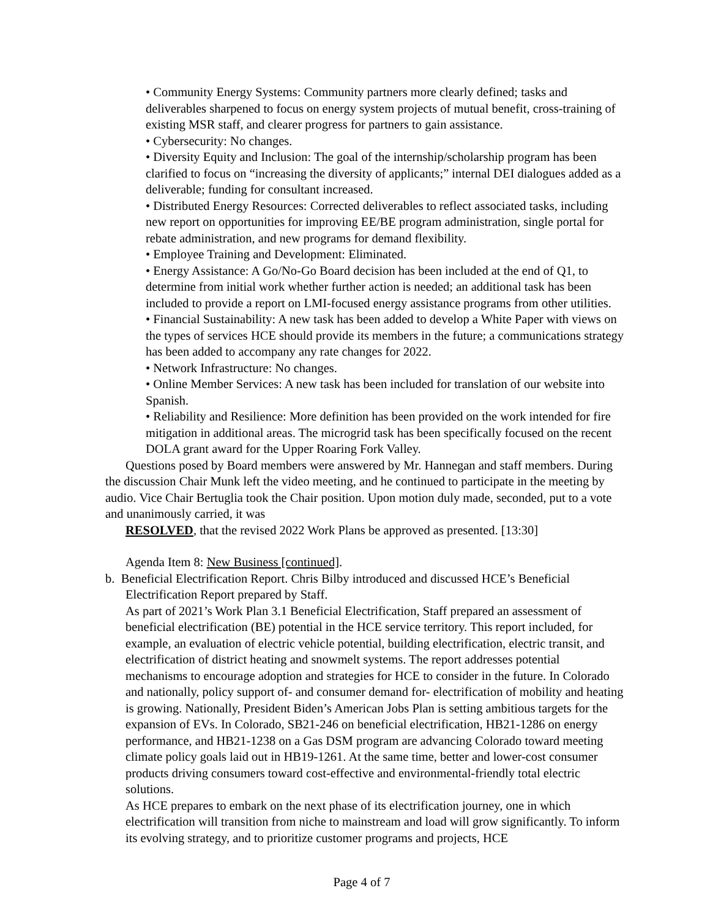• Community Energy Systems: Community partners more clearly defined; tasks and deliverables sharpened to focus on energy system projects of mutual benefit, cross-training of existing MSR staff, and clearer progress for partners to gain assistance.
• Cybersecurity: No changes.
• Diversity Equity and Inclusion: The goal of the internship/scholarship program has been clarified to focus on “increasing the diversity of applicants;” internal DEI dialogues added as a deliverable; funding for consultant increased.
• Distributed Energy Resources: Corrected deliverables to reflect associated tasks, including new report on opportunities for improving EE/BE program administration, single portal for rebate administration, and new programs for demand flexibility.
• Employee Training and Development: Eliminated.
• Energy Assistance: A Go/No-Go Board decision has been included at the end of Q1, to determine from initial work whether further action is needed; an additional task has been included to provide a report on LMI-focused energy assistance programs from other utilities.
• Financial Sustainability: A new task has been added to develop a White Paper with views on the types of services HCE should provide its members in the future; a communications strategy has been added to accompany any rate changes for 2022.
• Network Infrastructure: No changes.
• Online Member Services: A new task has been included for translation of our website into Spanish.
• Reliability and Resilience: More definition has been provided on the work intended for fire mitigation in additional areas. The microgrid task has been specifically focused on the recent DOLA grant award for the Upper Roaring Fork Valley.
Questions posed by Board members were answered by Mr. Hannegan and staff members. During the discussion Chair Munk left the video meeting, and he continued to participate in the meeting by audio. Vice Chair Bertuglia took the Chair position. Upon motion duly made, seconded, put to a vote and unanimously carried, it was
RESOLVED, that the revised 2022 Work Plans be approved as presented. [13:30]
Agenda Item 8: New Business [continued].
b. Beneficial Electrification Report. Chris Bilby introduced and discussed HCE’s Beneficial
Electrification Report prepared by Staff.
As part of 2021’s Work Plan 3.1 Beneficial Electrification, Staff prepared an assessment of beneficial electrification (BE) potential in the HCE service territory. This report included, for example, an evaluation of electric vehicle potential, building electrification, electric transit, and electrification of district heating and snowmelt systems. The report addresses potential mechanisms to encourage adoption and strategies for HCE to consider in the future. In Colorado and nationally, policy support of- and consumer demand for- electrification of mobility and heating is growing. Nationally, President Biden’s American Jobs Plan is setting ambitious targets for the expansion of EVs. In Colorado, SB21-246 on beneficial electrification, HB21-1286 on energy performance, and HB21-1238 on a Gas DSM program are advancing Colorado toward meeting climate policy goals laid out in HB19-1261. At the same time, better and lower-cost consumer products driving consumers toward cost-effective and environmental-friendly total electric solutions.
As HCE prepares to embark on the next phase of its electrification journey, one in which electrification will transition from niche to mainstream and load will grow significantly. To inform its evolving strategy, and to prioritize customer programs and projects, HCE
Page 4 of 7